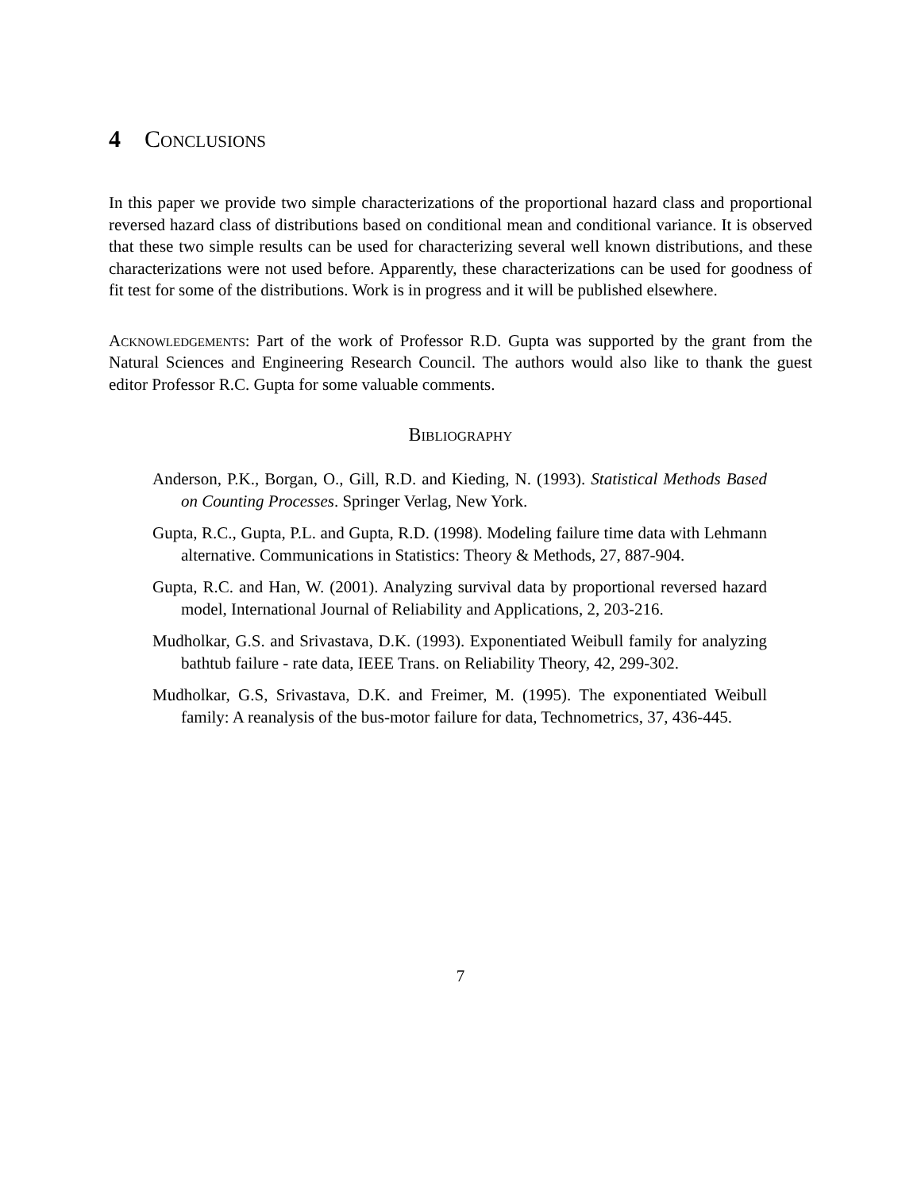4 Conclusions
In this paper we provide two simple characterizations of the proportional hazard class and proportional reversed hazard class of distributions based on conditional mean and conditional variance. It is observed that these two simple results can be used for characterizing several well known distributions, and these characterizations were not used before. Apparently, these characterizations can be used for goodness of fit test for some of the distributions. Work is in progress and it will be published elsewhere.
Acknowledgements: Part of the work of Professor R.D. Gupta was supported by the grant from the Natural Sciences and Engineering Research Council. The authors would also like to thank the guest editor Professor R.C. Gupta for some valuable comments.
Bibliography
Anderson, P.K., Borgan, O., Gill, R.D. and Kieding, N. (1993). Statistical Methods Based on Counting Processes. Springer Verlag, New York.
Gupta, R.C., Gupta, P.L. and Gupta, R.D. (1998). Modeling failure time data with Lehmann alternative. Communications in Statistics: Theory & Methods, 27, 887-904.
Gupta, R.C. and Han, W. (2001). Analyzing survival data by proportional reversed hazard model, International Journal of Reliability and Applications, 2, 203-216.
Mudholkar, G.S. and Srivastava, D.K. (1993). Exponentiated Weibull family for analyzing bathtub failure - rate data, IEEE Trans. on Reliability Theory, 42, 299-302.
Mudholkar, G.S, Srivastava, D.K. and Freimer, M. (1995). The exponentiated Weibull family: A reanalysis of the bus-motor failure for data, Technometrics, 37, 436-445.
7